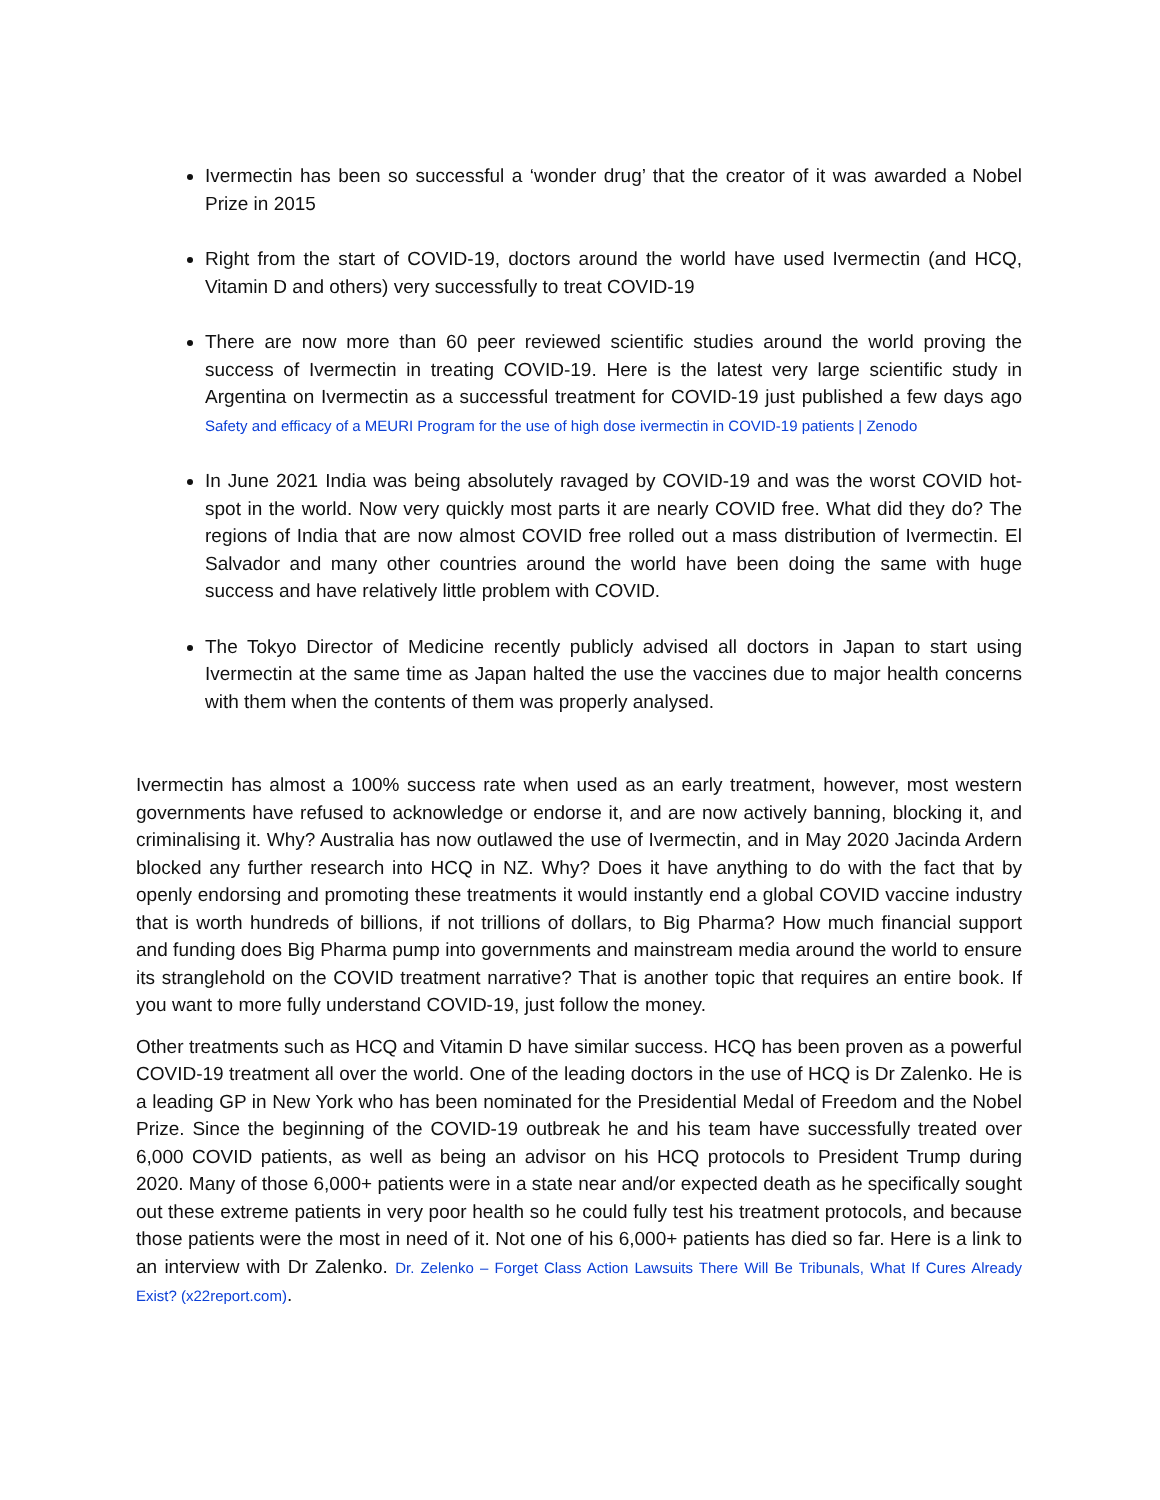Ivermectin has been so successful a ‘wonder drug’ that the creator of it was awarded a Nobel Prize in 2015
Right from the start of COVID-19, doctors around the world have used Ivermectin (and HCQ, Vitamin D and others) very successfully to treat COVID-19
There are now more than 60 peer reviewed scientific studies around the world proving the success of Ivermectin in treating COVID-19. Here is the latest very large scientific study in Argentina on Ivermectin as a successful treatment for COVID-19 just published a few days ago Safety and efficacy of a MEURI Program for the use of high dose ivermectin in COVID-19 patients | Zenodo
In June 2021 India was being absolutely ravaged by COVID-19 and was the worst COVID hot-spot in the world. Now very quickly most parts it are nearly COVID free. What did they do? The regions of India that are now almost COVID free rolled out a mass distribution of Ivermectin. El Salvador and many other countries around the world have been doing the same with huge success and have relatively little problem with COVID.
The Tokyo Director of Medicine recently publicly advised all doctors in Japan to start using Ivermectin at the same time as Japan halted the use the vaccines due to major health concerns with them when the contents of them was properly analysed.
Ivermectin has almost a 100% success rate when used as an early treatment, however, most western governments have refused to acknowledge or endorse it, and are now actively banning, blocking it, and criminalising it. Why? Australia has now outlawed the use of Ivermectin, and in May 2020 Jacinda Ardern blocked any further research into HCQ in NZ. Why? Does it have anything to do with the fact that by openly endorsing and promoting these treatments it would instantly end a global COVID vaccine industry that is worth hundreds of billions, if not trillions of dollars, to Big Pharma? How much financial support and funding does Big Pharma pump into governments and mainstream media around the world to ensure its stranglehold on the COVID treatment narrative? That is another topic that requires an entire book. If you want to more fully understand COVID-19, just follow the money.
Other treatments such as HCQ and Vitamin D have similar success. HCQ has been proven as a powerful COVID-19 treatment all over the world. One of the leading doctors in the use of HCQ is Dr Zalenko. He is a leading GP in New York who has been nominated for the Presidential Medal of Freedom and the Nobel Prize. Since the beginning of the COVID-19 outbreak he and his team have successfully treated over 6,000 COVID patients, as well as being an advisor on his HCQ protocols to President Trump during 2020. Many of those 6,000+ patients were in a state near and/or expected death as he specifically sought out these extreme patients in very poor health so he could fully test his treatment protocols, and because those patients were the most in need of it. Not one of his 6,000+ patients has died so far. Here is a link to an interview with Dr Zalenko. Dr. Zelenko – Forget Class Action Lawsuits There Will Be Tribunals, What If Cures Already Exist? (x22report.com).